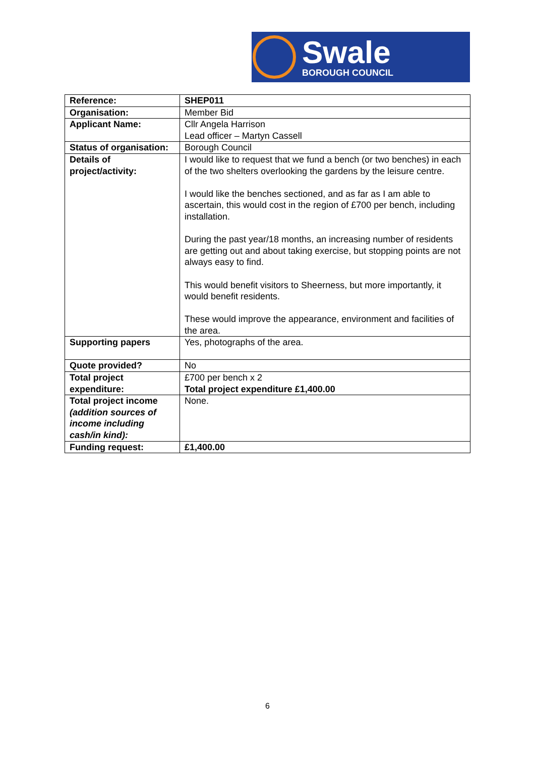Swale
BOROUGH COUNCIL
| Reference: | SHEP011 |
| Organisation: | Member Bid |
| Applicant Name: | Cllr Angela Harrison Lead officer – Martyn Cassell |
| Status of organisation: | Borough Council |
| Details of project/activity: | I would like to request that we fund a bench (or two benches) in each of the two shelters overlooking the gardens by the leisure centre. I would like the benches sectioned, and as far as I am able to ascertain, this would cost in the region of £700 per bench, including installation. During the past year/18 months, an increasing number of residents are getting out and about taking exercise, but stopping points are not always easy to find. This would benefit visitors to Sheerness, but more importantly, it would benefit residents. These would improve the appearance, environment and facilities of the area. |
| Supporting papers | Yes, photographs of the area. |
| Quote provided? | No |
| Total project expenditure: | £700 per bench x 2 Total project expenditure £1,400.00 |
| Total project income (addition sources of income including cash/in kind): | None. |
| Funding request: | £1,400.00 |
6